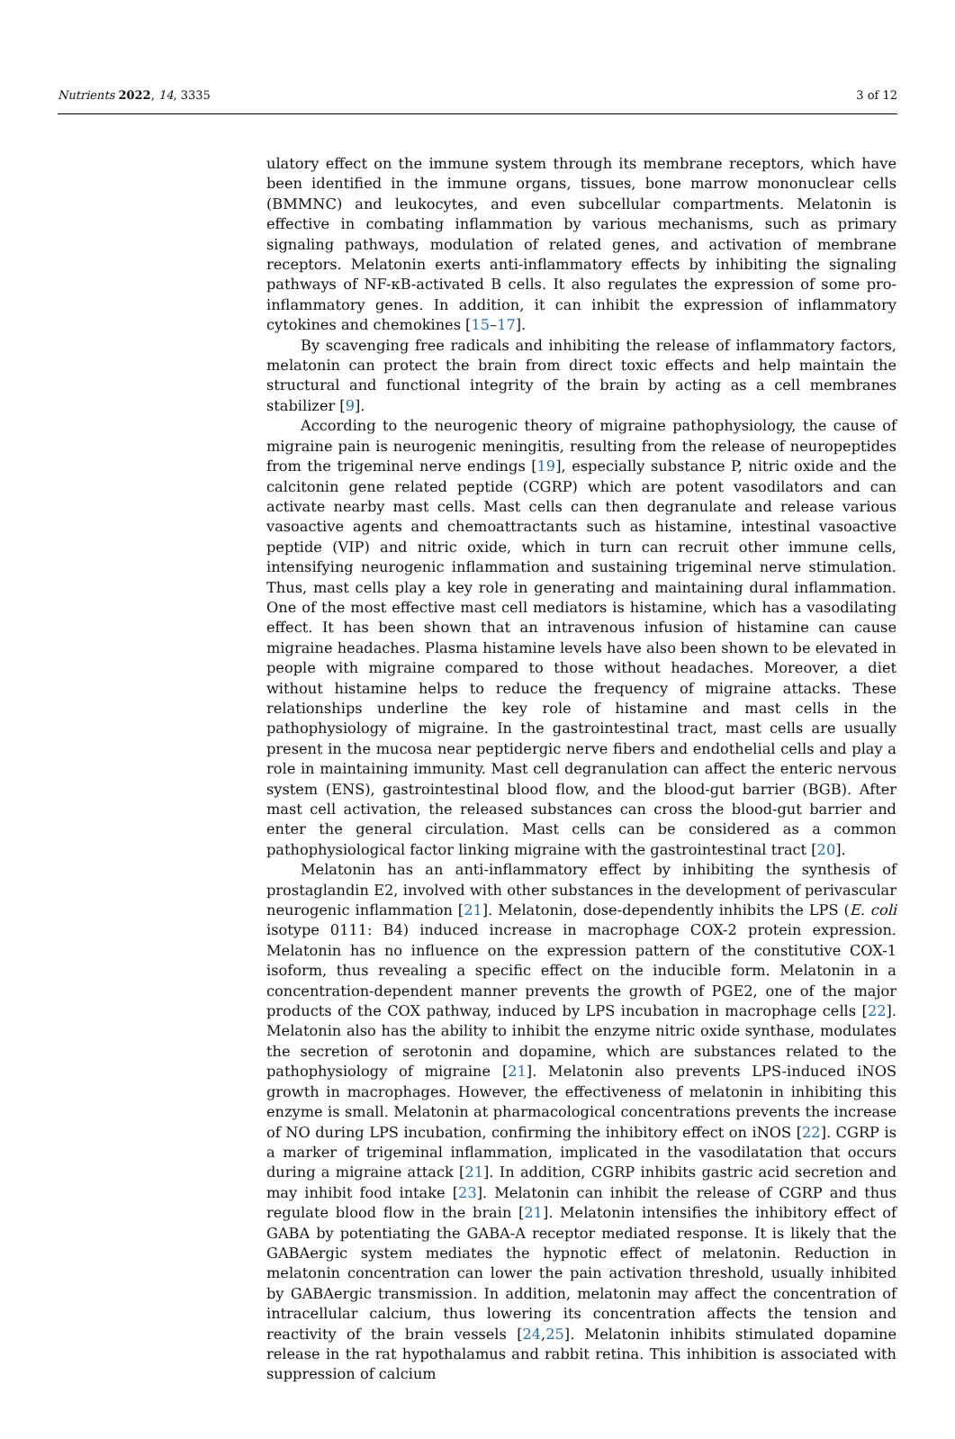Nutrients 2022, 14, 3335 3 of 12
ulatory effect on the immune system through its membrane receptors, which have been identified in the immune organs, tissues, bone marrow mononuclear cells (BMMNC) and leukocytes, and even subcellular compartments. Melatonin is effective in combating inflammation by various mechanisms, such as primary signaling pathways, modulation of related genes, and activation of membrane receptors. Melatonin exerts anti-inflammatory effects by inhibiting the signaling pathways of NF-κB-activated B cells. It also regulates the expression of some pro-inflammatory genes. In addition, it can inhibit the expression of inflammatory cytokines and chemokines [15–17].
By scavenging free radicals and inhibiting the release of inflammatory factors, melatonin can protect the brain from direct toxic effects and help maintain the structural and functional integrity of the brain by acting as a cell membranes stabilizer [9].
According to the neurogenic theory of migraine pathophysiology, the cause of migraine pain is neurogenic meningitis, resulting from the release of neuropeptides from the trigeminal nerve endings [19], especially substance P, nitric oxide and the calcitonin gene related peptide (CGRP) which are potent vasodilators and can activate nearby mast cells. Mast cells can then degranulate and release various vasoactive agents and chemoattractants such as histamine, intestinal vasoactive peptide (VIP) and nitric oxide, which in turn can recruit other immune cells, intensifying neurogenic inflammation and sustaining trigeminal nerve stimulation. Thus, mast cells play a key role in generating and maintaining dural inflammation. One of the most effective mast cell mediators is histamine, which has a vasodilating effect. It has been shown that an intravenous infusion of histamine can cause migraine headaches. Plasma histamine levels have also been shown to be elevated in people with migraine compared to those without headaches. Moreover, a diet without histamine helps to reduce the frequency of migraine attacks. These relationships underline the key role of histamine and mast cells in the pathophysiology of migraine. In the gastrointestinal tract, mast cells are usually present in the mucosa near peptidergic nerve fibers and endothelial cells and play a role in maintaining immunity. Mast cell degranulation can affect the enteric nervous system (ENS), gastrointestinal blood flow, and the blood-gut barrier (BGB). After mast cell activation, the released substances can cross the blood-gut barrier and enter the general circulation. Mast cells can be considered as a common pathophysiological factor linking migraine with the gastrointestinal tract [20].
Melatonin has an anti-inflammatory effect by inhibiting the synthesis of prostaglandin E2, involved with other substances in the development of perivascular neurogenic inflammation [21]. Melatonin, dose-dependently inhibits the LPS (E. coli isotype 0111: B4) induced increase in macrophage COX-2 protein expression. Melatonin has no influence on the expression pattern of the constitutive COX-1 isoform, thus revealing a specific effect on the inducible form. Melatonin in a concentration-dependent manner prevents the growth of PGE2, one of the major products of the COX pathway, induced by LPS incubation in macrophage cells [22]. Melatonin also has the ability to inhibit the enzyme nitric oxide synthase, modulates the secretion of serotonin and dopamine, which are substances related to the pathophysiology of migraine [21]. Melatonin also prevents LPS-induced iNOS growth in macrophages. However, the effectiveness of melatonin in inhibiting this enzyme is small. Melatonin at pharmacological concentrations prevents the increase of NO during LPS incubation, confirming the inhibitory effect on iNOS [22]. CGRP is a marker of trigeminal inflammation, implicated in the vasodilatation that occurs during a migraine attack [21]. In addition, CGRP inhibits gastric acid secretion and may inhibit food intake [23]. Melatonin can inhibit the release of CGRP and thus regulate blood flow in the brain [21]. Melatonin intensifies the inhibitory effect of GABA by potentiating the GABA-A receptor mediated response. It is likely that the GABAergic system mediates the hypnotic effect of melatonin. Reduction in melatonin concentration can lower the pain activation threshold, usually inhibited by GABAergic transmission. In addition, melatonin may affect the concentration of intracellular calcium, thus lowering its concentration affects the tension and reactivity of the brain vessels [24,25]. Melatonin inhibits stimulated dopamine release in the rat hypothalamus and rabbit retina. This inhibition is associated with suppression of calcium